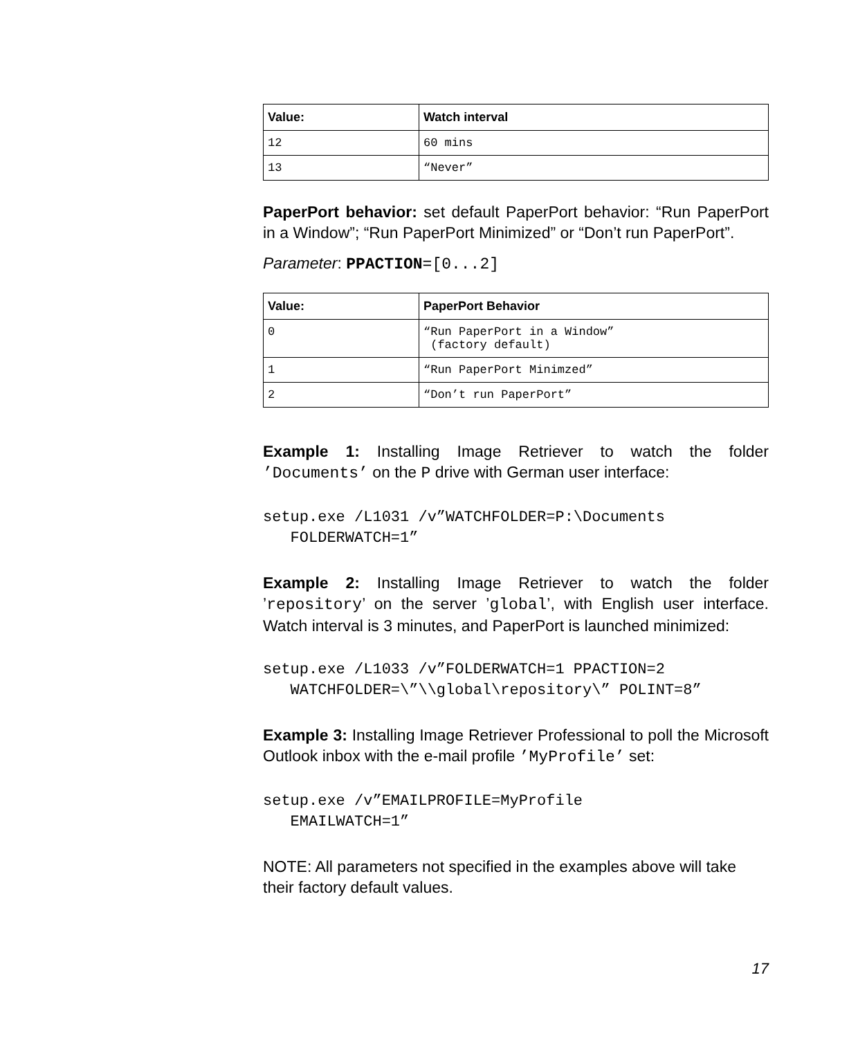| Value: | Watch interval |
| --- | --- |
| 12 | 60 mins |
| 13 | “Never” |
PaperPort behavior: set default PaperPort behavior: “Run PaperPort in a Window”; “Run PaperPort Minimized” or “Don’t run PaperPort”.
Parameter: PPACTION=[0...2]
| Value: | PaperPort Behavior |
| --- | --- |
| 0 | “Run PaperPort in a Window” (factory default) |
| 1 | “Run PaperPort Minimzed” |
| 2 | “Don’t run PaperPort” |
Example 1: Installing Image Retriever to watch the folder ’Documents’ on the P drive with German user interface:
setup.exe /L1031 /v”WATCHFOLDER=P:\Documents
   FOLDERWATCH=1”
Example 2: Installing Image Retriever to watch the folder ’repository’ on the server ’global’, with English user interface. Watch interval is 3 minutes, and PaperPort is launched minimized:
setup.exe /L1033 /v”FOLDERWATCH=1 PPACTION=2
   WATCHFOLDER=\”\\global\repository\” POLINT=8”
Example 3: Installing Image Retriever Professional to poll the Microsoft Outlook inbox with the e-mail profile ’MyProfile’ set:
setup.exe /v”EMAILPROFILE=MyProfile
   EMAILWATCH=1”
NOTE: All parameters not specified in the examples above will take their factory default values.
17